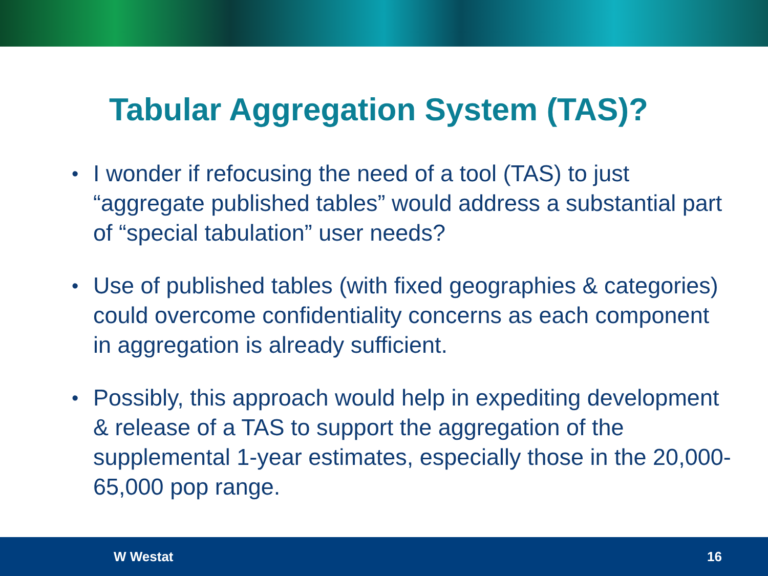Tabular Aggregation System (TAS)?
• I wonder if refocusing the need of a tool (TAS) to just “aggregate published tables” would address a substantial part of “special tabulation” user needs?
• Use of published tables (with fixed geographies & categories) could overcome confidentiality concerns as each component in aggregation is already sufficient.
• Possibly, this approach would help in expediting development & release of a TAS to support the aggregation of the supplemental 1-year estimates, especially those in the 20,000-65,000 pop range.
W Westat 16